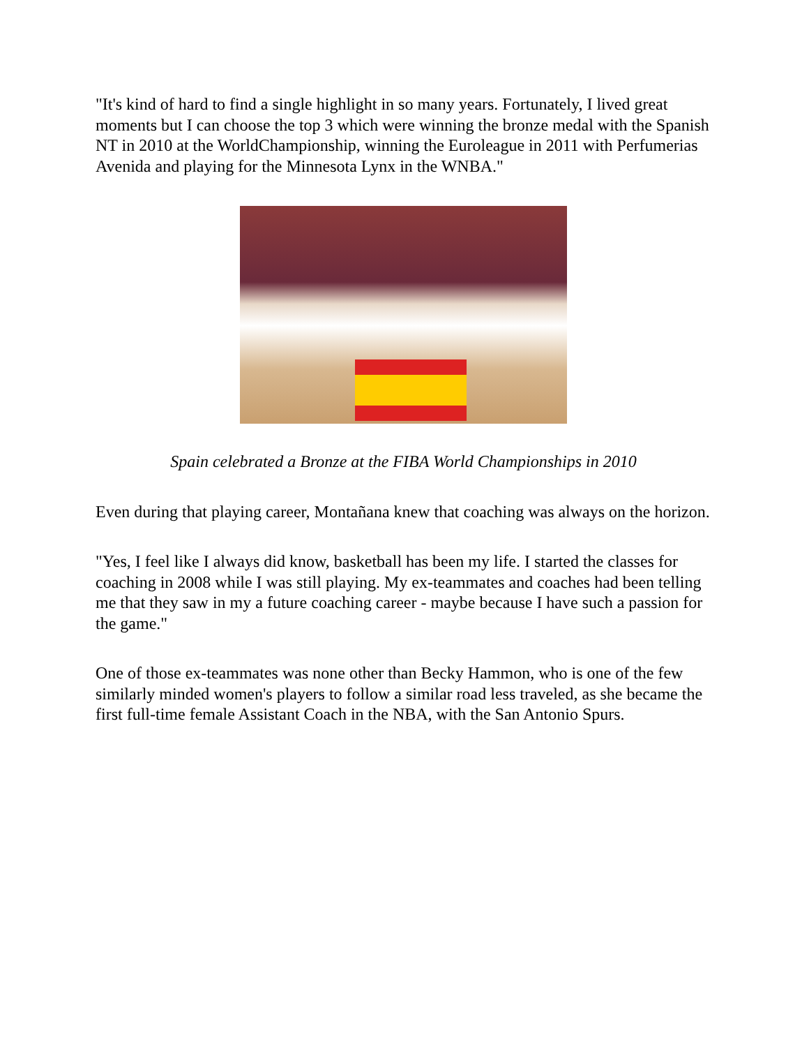"It's kind of hard to find a single highlight in so many years. Fortunately, I lived great moments but I can choose the top 3 which were winning the bronze medal with the Spanish NT in 2010 at the WorldChampionship, winning the Euroleague in 2011 with Perfumerias Avenida and playing for the Minnesota Lynx in the WNBA."
Spain celebrated a Bronze at the FIBA World Championships in 2010
Even during that playing career, Montañana knew that coaching was always on the horizon.
"Yes, I feel like I always did know, basketball has been my life. I started the classes for coaching in 2008 while I was still playing. My ex-teammates and coaches had been telling me that they saw in my a future coaching career - maybe because I have such a passion for the game."
One of those ex-teammates was none other than Becky Hammon, who is one of the few similarly minded women's players to follow a similar road less traveled, as she became the first full-time female Assistant Coach in the NBA, with the San Antonio Spurs.